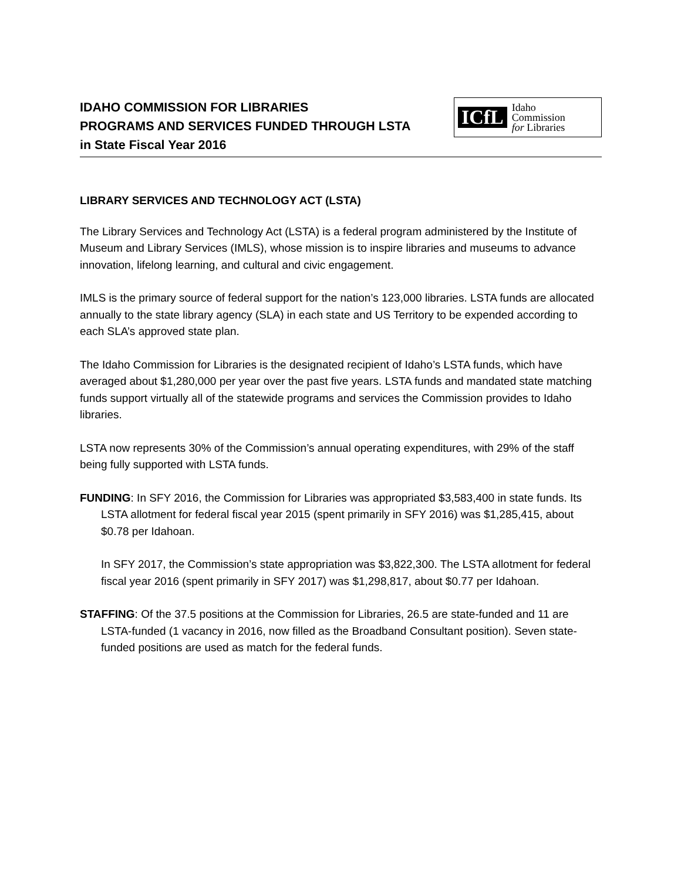IDAHO COMMISSION FOR LIBRARIES
PROGRAMS AND SERVICES FUNDED THROUGH LSTA
in State Fiscal Year 2016
ICfL Idaho
Commission
for Libraries
LIBRARY SERVICES AND TECHNOLOGY ACT (LSTA)
The Library Services and Technology Act (LSTA) is a federal program administered by the Institute of Museum and Library Services (IMLS), whose mission is to inspire libraries and museums to advance innovation, lifelong learning, and cultural and civic engagement.
IMLS is the primary source of federal support for the nation’s 123,000 libraries. LSTA funds are allocated annually to the state library agency (SLA) in each state and US Territory to be expended according to each SLA’s approved state plan.
The Idaho Commission for Libraries is the designated recipient of Idaho’s LSTA funds, which have averaged about $1,280,000 per year over the past five years. LSTA funds and mandated state matching funds support virtually all of the statewide programs and services the Commission provides to Idaho libraries.
LSTA now represents 30% of the Commission’s annual operating expenditures, with 29% of the staff being fully supported with LSTA funds.
FUNDING: In SFY 2016, the Commission for Libraries was appropriated $3,583,400 in state funds. Its LSTA allotment for federal fiscal year 2015 (spent primarily in SFY 2016) was $1,285,415, about $0.78 per Idahoan.
In SFY 2017, the Commission’s state appropriation was $3,822,300. The LSTA allotment for federal fiscal year 2016 (spent primarily in SFY 2017) was $1,298,817, about $0.77 per Idahoan.
STAFFING: Of the 37.5 positions at the Commission for Libraries, 26.5 are state-funded and 11 are LSTA-funded (1 vacancy in 2016, now filled as the Broadband Consultant position). Seven state-funded positions are used as match for the federal funds.